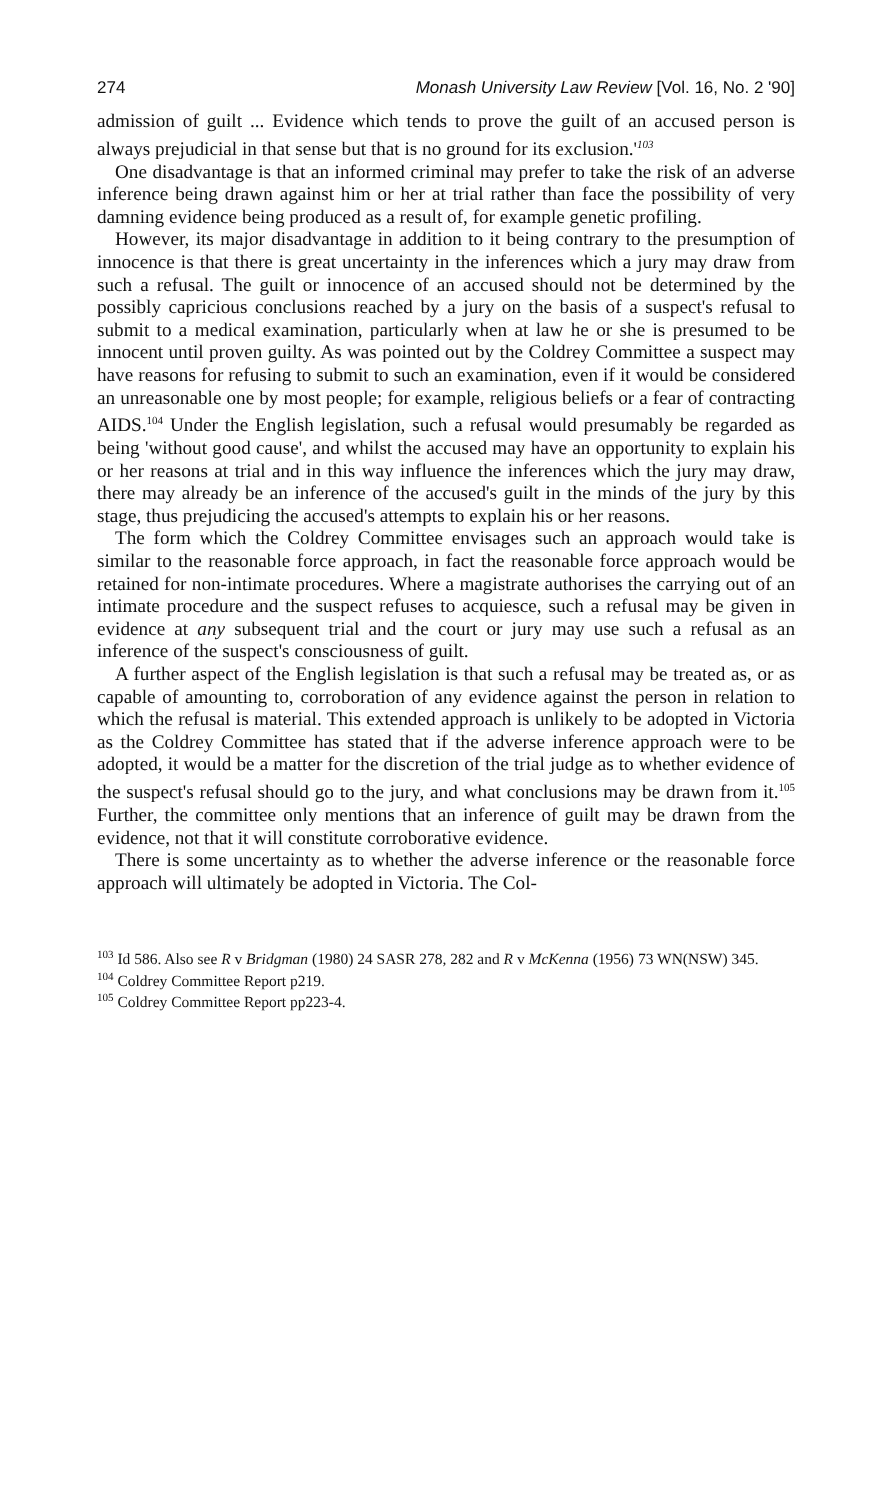274 Monash University Law Review [Vol. 16, No. 2 '90]
admission of guilt ... Evidence which tends to prove the guilt of an accused person is always prejudicial in that sense but that is no ground for its exclusion.'<sup>103</sup>
One disadvantage is that an informed criminal may prefer to take the risk of an adverse inference being drawn against him or her at trial rather than face the possibility of very damning evidence being produced as a result of, for example genetic profiling.
However, its major disadvantage in addition to it being contrary to the presumption of innocence is that there is great uncertainty in the inferences which a jury may draw from such a refusal. The guilt or innocence of an accused should not be determined by the possibly capricious conclusions reached by a jury on the basis of a suspect's refusal to submit to a medical examination, particularly when at law he or she is presumed to be innocent until proven guilty. As was pointed out by the Coldrey Committee a suspect may have reasons for refusing to submit to such an examination, even if it would be considered an unreasonable one by most people; for example, religious beliefs or a fear of contracting AIDS.<sup>104</sup> Under the English legislation, such a refusal would presumably be regarded as being 'without good cause', and whilst the accused may have an opportunity to explain his or her reasons at trial and in this way influence the inferences which the jury may draw, there may already be an inference of the accused's guilt in the minds of the jury by this stage, thus prejudicing the accused's attempts to explain his or her reasons.
The form which the Coldrey Committee envisages such an approach would take is similar to the reasonable force approach, in fact the reasonable force approach would be retained for non-intimate procedures. Where a magistrate authorises the carrying out of an intimate procedure and the suspect refuses to acquiesce, such a refusal may be given in evidence at any subsequent trial and the court or jury may use such a refusal as an inference of the suspect's consciousness of guilt.
A further aspect of the English legislation is that such a refusal may be treated as, or as capable of amounting to, corroboration of any evidence against the person in relation to which the refusal is material. This extended approach is unlikely to be adopted in Victoria as the Coldrey Committee has stated that if the adverse inference approach were to be adopted, it would be a matter for the discretion of the trial judge as to whether evidence of the suspect's refusal should go to the jury, and what conclusions may be drawn from it.<sup>105</sup> Further, the committee only mentions that an inference of guilt may be drawn from the evidence, not that it will constitute corroborative evidence.
There is some uncertainty as to whether the adverse inference or the reasonable force approach will ultimately be adopted in Victoria. The Col-
<sup>103</sup> Id 586. Also see R v Bridgman (1980) 24 SASR 278, 282 and R v McKenna (1956) 73 WN(NSW) 345.
<sup>104</sup> Coldrey Committee Report p219.
<sup>105</sup> Coldrey Committee Report pp223-4.